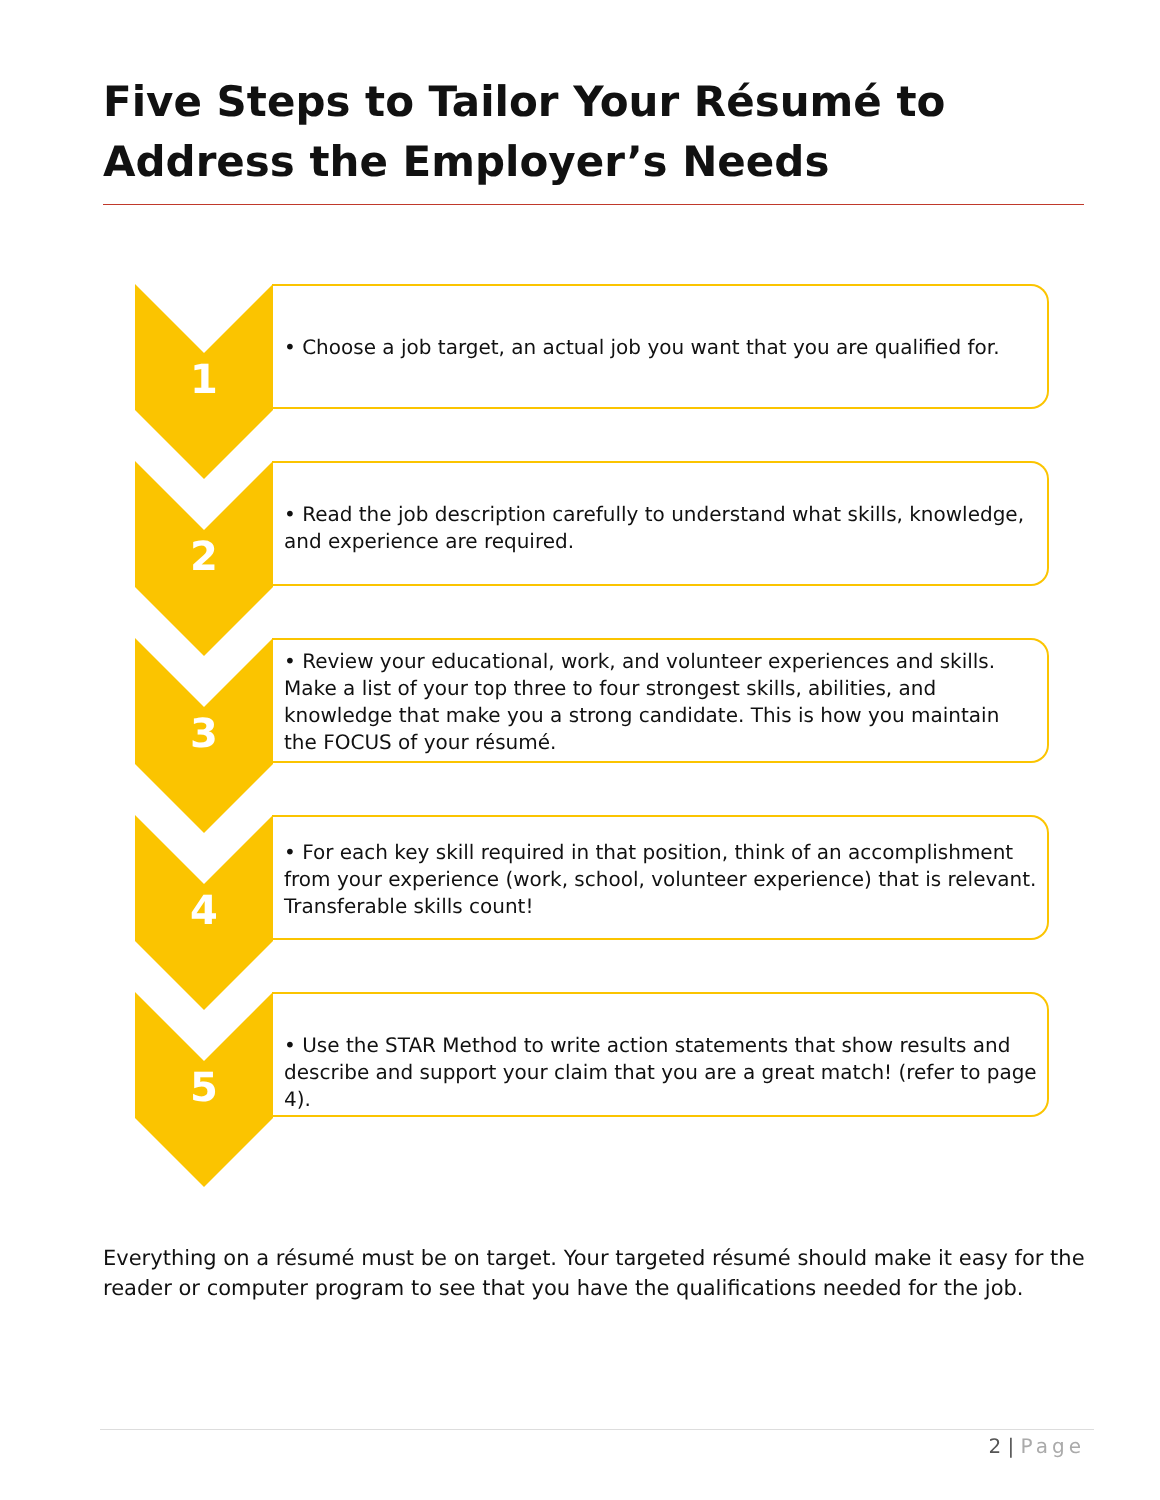Five Steps to Tailor Your Résumé to Address the Employer’s Needs
1
• Choose a job target, an actual job you want that you are qualified for.
2
• Read the job description carefully to understand what skills, knowledge, and experience are required.
3
• Review your educational, work, and volunteer experiences and skills. Make a list of your top three to four strongest skills, abilities, and knowledge that make you a strong candidate. This is how you maintain the FOCUS of your résumé.
4
• For each key skill required in that position, think of an accomplishment from your experience (work, school, volunteer experience) that is relevant. Transferable skills count!
5
• Use the STAR Method to write action statements that show results and describe and support your claim that you are a great match! (refer to page 4).
Everything on a résumé must be on target. Your targeted résumé should make it easy for the reader or computer program to see that you have the qualifications needed for the job.
2 | Page